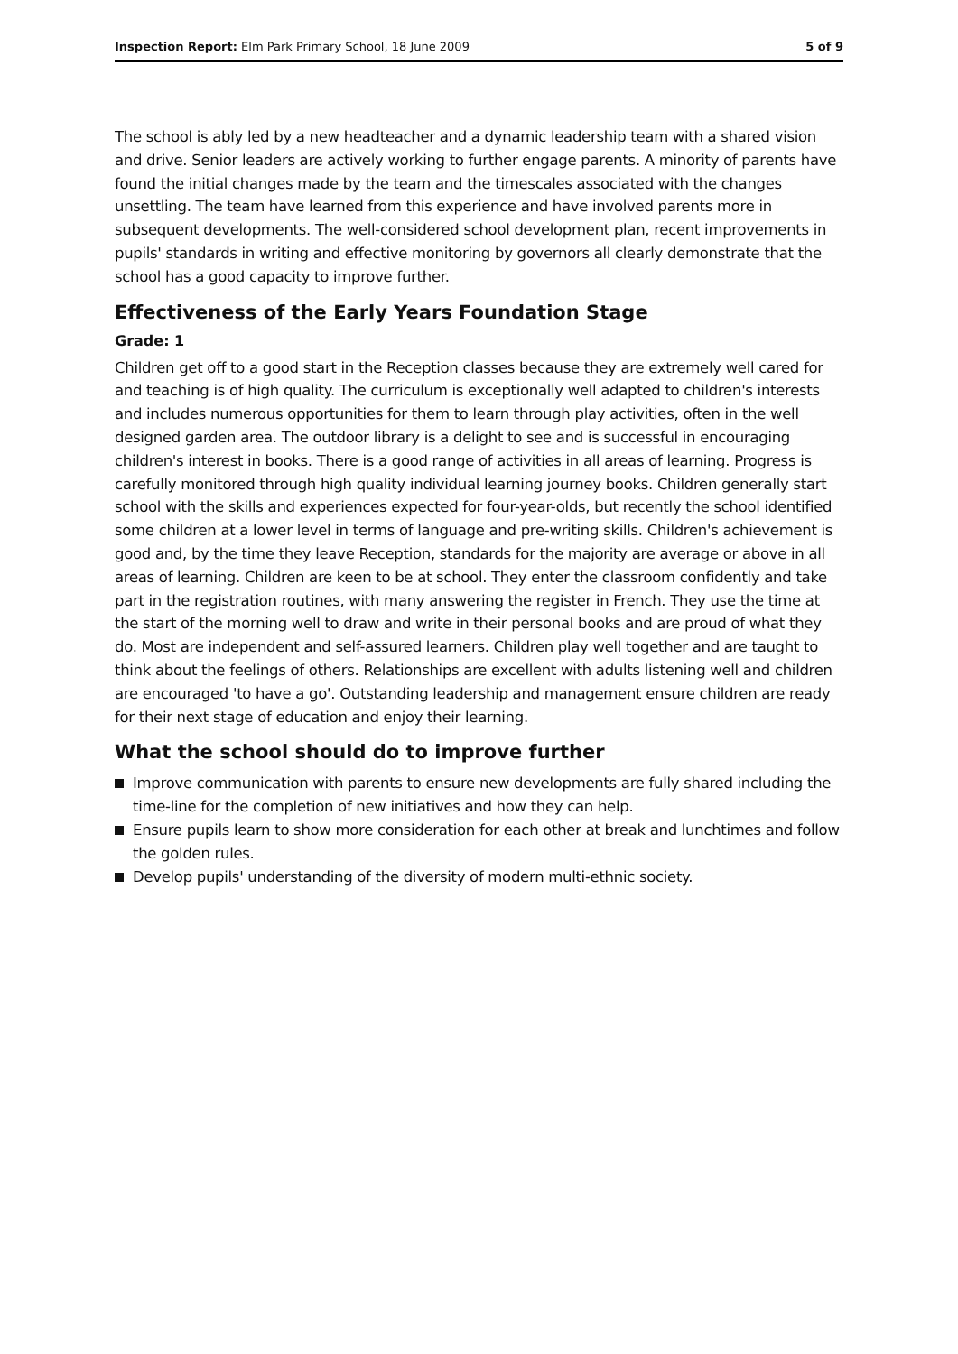Inspection Report: Elm Park Primary School, 18 June 2009
5 of 9
The school is ably led by a new headteacher and a dynamic leadership team with a shared vision and drive. Senior leaders are actively working to further engage parents. A minority of parents have found the initial changes made by the team and the timescales associated with the changes unsettling. The team have learned from this experience and have involved parents more in subsequent developments. The well-considered school development plan, recent improvements in pupils' standards in writing and effective monitoring by governors all clearly demonstrate that the school has a good capacity to improve further.
Effectiveness of the Early Years Foundation Stage
Grade: 1
Children get off to a good start in the Reception classes because they are extremely well cared for and teaching is of high quality. The curriculum is exceptionally well adapted to children's interests and includes numerous opportunities for them to learn through play activities, often in the well designed garden area. The outdoor library is a delight to see and is successful in encouraging children's interest in books. There is a good range of activities in all areas of learning. Progress is carefully monitored through high quality individual learning journey books. Children generally start school with the skills and experiences expected for four-year-olds, but recently the school identified some children at a lower level in terms of language and pre-writing skills. Children's achievement is good and, by the time they leave Reception, standards for the majority are average or above in all areas of learning. Children are keen to be at school. They enter the classroom confidently and take part in the registration routines, with many answering the register in French. They use the time at the start of the morning well to draw and write in their personal books and are proud of what they do. Most are independent and self-assured learners. Children play well together and are taught to think about the feelings of others. Relationships are excellent with adults listening well and children are encouraged 'to have a go'. Outstanding leadership and management ensure children are ready for their next stage of education and enjoy their learning.
What the school should do to improve further
Improve communication with parents to ensure new developments are fully shared including the time-line for the completion of new initiatives and how they can help.
Ensure pupils learn to show more consideration for each other at break and lunchtimes and follow the golden rules.
Develop pupils' understanding of the diversity of modern multi-ethnic society.